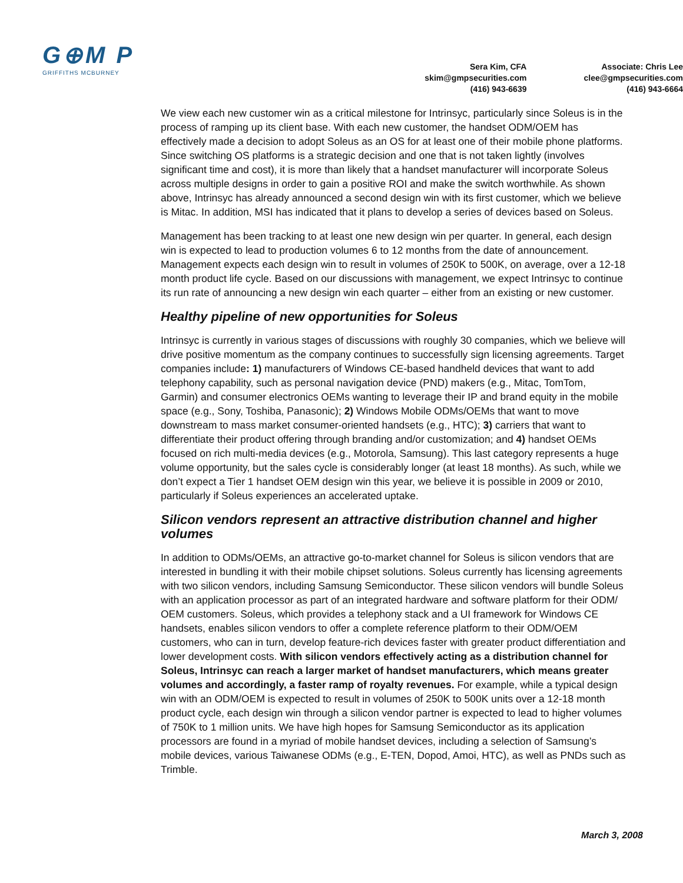G⊕M P
GRIFFITHS MCBURNEY
Sera Kim, CFA
skim@gmpsecurities.com
(416) 943-6639
Associate: Chris Lee
clee@gmpsecurities.com
(416) 943-6664
We view each new customer win as a critical milestone for Intrinsyc, particularly since Soleus is in the process of ramping up its client base. With each new customer, the handset ODM/OEM has effectively made a decision to adopt Soleus as an OS for at least one of their mobile phone platforms. Since switching OS platforms is a strategic decision and one that is not taken lightly (involves significant time and cost), it is more than likely that a handset manufacturer will incorporate Soleus across multiple designs in order to gain a positive ROI and make the switch worthwhile. As shown above, Intrinsyc has already announced a second design win with its first customer, which we believe is Mitac. In addition, MSI has indicated that it plans to develop a series of devices based on Soleus.
Management has been tracking to at least one new design win per quarter. In general, each design win is expected to lead to production volumes 6 to 12 months from the date of announcement. Management expects each design win to result in volumes of 250K to 500K, on average, over a 12-18 month product life cycle. Based on our discussions with management, we expect Intrinsyc to continue its run rate of announcing a new design win each quarter – either from an existing or new customer.
Healthy pipeline of new opportunities for Soleus
Intrinsyc is currently in various stages of discussions with roughly 30 companies, which we believe will drive positive momentum as the company continues to successfully sign licensing agreements. Target companies include: 1) manufacturers of Windows CE-based handheld devices that want to add telephony capability, such as personal navigation device (PND) makers (e.g., Mitac, TomTom, Garmin) and consumer electronics OEMs wanting to leverage their IP and brand equity in the mobile space (e.g., Sony, Toshiba, Panasonic); 2) Windows Mobile ODMs/OEMs that want to move downstream to mass market consumer-oriented handsets (e.g., HTC); 3) carriers that want to differentiate their product offering through branding and/or customization; and 4) handset OEMs focused on rich multi-media devices (e.g., Motorola, Samsung). This last category represents a huge volume opportunity, but the sales cycle is considerably longer (at least 18 months). As such, while we don’t expect a Tier 1 handset OEM design win this year, we believe it is possible in 2009 or 2010, particularly if Soleus experiences an accelerated uptake.
Silicon vendors represent an attractive distribution channel and higher volumes
In addition to ODMs/OEMs, an attractive go-to-market channel for Soleus is silicon vendors that are interested in bundling it with their mobile chipset solutions. Soleus currently has licensing agreements with two silicon vendors, including Samsung Semiconductor. These silicon vendors will bundle Soleus with an application processor as part of an integrated hardware and software platform for their ODM/ OEM customers. Soleus, which provides a telephony stack and a UI framework for Windows CE handsets, enables silicon vendors to offer a complete reference platform to their ODM/OEM customers, who can in turn, develop feature-rich devices faster with greater product differentiation and lower development costs. With silicon vendors effectively acting as a distribution channel for Soleus, Intrinsyc can reach a larger market of handset manufacturers, which means greater volumes and accordingly, a faster ramp of royalty revenues. For example, while a typical design win with an ODM/OEM is expected to result in volumes of 250K to 500K units over a 12-18 month product cycle, each design win through a silicon vendor partner is expected to lead to higher volumes of 750K to 1 million units. We have high hopes for Samsung Semiconductor as its application processors are found in a myriad of mobile handset devices, including a selection of Samsung’s mobile devices, various Taiwanese ODMs (e.g., E-TEN, Dopod, Amoi, HTC), as well as PNDs such as Trimble.
March 3, 2008